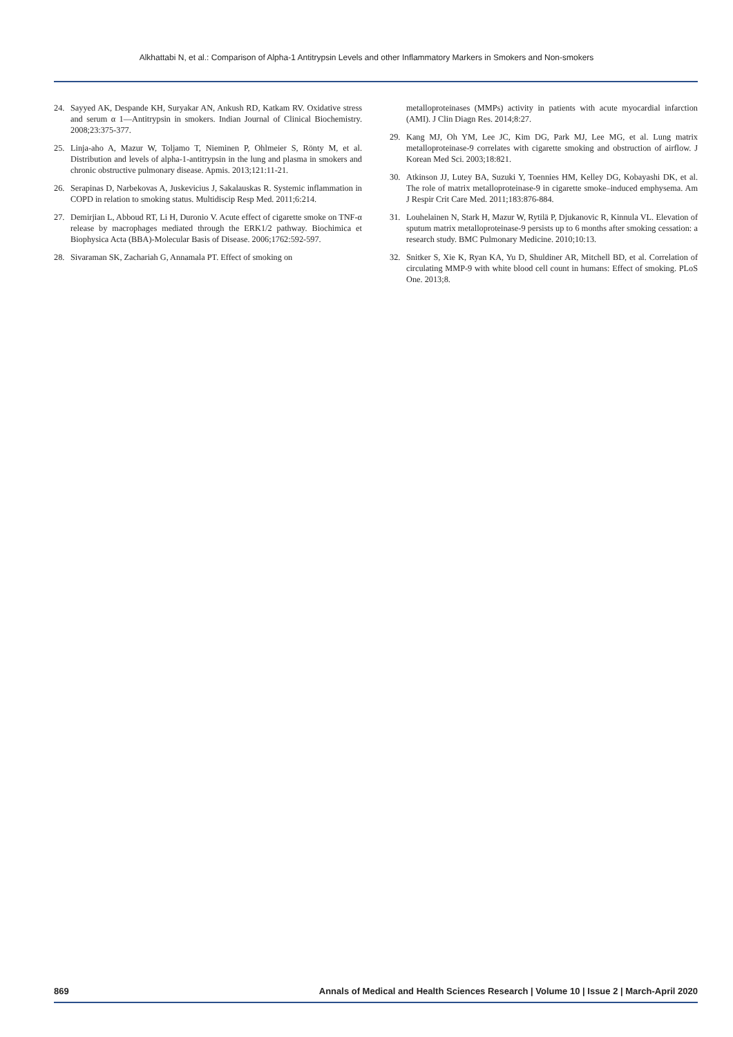Alkhattabi N, et al.: Comparison of Alpha-1 Antitrypsin Levels and other Inflammatory Markers in Smokers and Non-smokers
24. Sayyed AK, Despande KH, Suryakar AN, Ankush RD, Katkam RV. Oxidative stress and serum α 1—Antitrypsin in smokers. Indian Journal of Clinical Biochemistry. 2008;23:375-377.
25. Linja-aho A, Mazur W, Toljamo T, Nieminen P, Ohlmeier S, Rönty M, et al. Distribution and levels of alpha-1-antitrypsin in the lung and plasma in smokers and chronic obstructive pulmonary disease. Apmis. 2013;121:11-21.
26. Serapinas D, Narbekovas A, Juskevicius J, Sakalauskas R. Systemic inflammation in COPD in relation to smoking status. Multidiscip Resp Med. 2011;6:214.
27. Demirjian L, Abboud RT, Li H, Duronio V. Acute effect of cigarette smoke on TNF-α release by macrophages mediated through the ERK1/2 pathway. Biochimica et Biophysica Acta (BBA)-Molecular Basis of Disease. 2006;1762:592-597.
28. Sivaraman SK, Zachariah G, Annamala PT. Effect of smoking on
metalloproteinases (MMPs) activity in patients with acute myocardial infarction (AMI). J Clin Diagn Res. 2014;8:27.
29. Kang MJ, Oh YM, Lee JC, Kim DG, Park MJ, Lee MG, et al. Lung matrix metalloproteinase-9 correlates with cigarette smoking and obstruction of airflow. J Korean Med Sci. 2003;18:821.
30. Atkinson JJ, Lutey BA, Suzuki Y, Toennies HM, Kelley DG, Kobayashi DK, et al. The role of matrix metalloproteinase-9 in cigarette smoke–induced emphysema. Am J Respir Crit Care Med. 2011;183:876-884.
31. Louhelainen N, Stark H, Mazur W, Rytilä P, Djukanovic R, Kinnula VL. Elevation of sputum matrix metalloproteinase-9 persists up to 6 months after smoking cessation: a research study. BMC Pulmonary Medicine. 2010;10:13.
32. Snitker S, Xie K, Ryan KA, Yu D, Shuldiner AR, Mitchell BD, et al. Correlation of circulating MMP-9 with white blood cell count in humans: Effect of smoking. PLoS One. 2013;8.
869 Annals of Medical and Health Sciences Research | Volume 10 | Issue 2 | March-April 2020